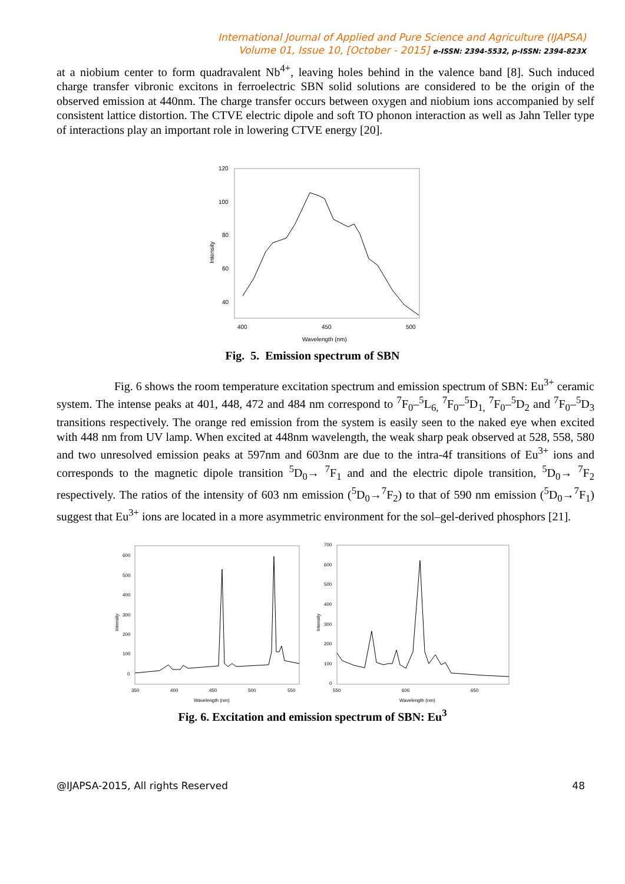International Journal of Applied and Pure Science and Agriculture (IJAPSA)
Volume 01, Issue 10, [October - 2015] e-ISSN: 2394-5532, p-ISSN: 2394-823X
at a niobium center to form quadravalent Nb<sup>4+</sup>, leaving holes behind in the valence band [8]. Such induced charge transfer vibronic excitons in ferroelectric SBN solid solutions are considered to be the origin of the observed emission at 440nm. The charge transfer occurs between oxygen and niobium ions accompanied by self consistent lattice distortion. The CTVE electric dipole and soft TO phonon interaction as well as Jahn Teller type of interactions play an important role in lowering CTVE energy [20].
120
100
80
60
40
400
450
500
Wavelength (nm)
Intensity
Fig. 5. Emission spectrum of SBN
Fig. 6 shows the room temperature excitation spectrum and emission spectrum of SBN: Eu<sup>3+</sup> ceramic system. The intense peaks at 401, 448, 472 and 484 nm correspond to <sup>7</sup>F<sub>0</sub>–<sup>5</sup>L<sub>6,</sub> <sup>7</sup>F<sub>0</sub>–<sup>5</sup>D<sub>1,</sub> <sup>7</sup>F<sub>0</sub>–<sup>5</sup>D<sub>2</sub> and <sup>7</sup>F<sub>0</sub>–<sup>5</sup>D<sub>3</sub> transitions respectively. The orange red emission from the system is easily seen to the naked eye when excited with 448 nm from UV lamp. When excited at 448nm wavelength, the weak sharp peak observed at 528, 558, 580 and two unresolved emission peaks at 597nm and 603nm are due to the intra-4f transitions of Eu<sup>3+</sup> ions and corresponds to the magnetic dipole transition <sup>5</sup>D<sub>0</sub>→ <sup>7</sup>F<sub>1</sub> and and the electric dipole transition, <sup>5</sup>D<sub>0</sub>→ <sup>7</sup>F<sub>2</sub> respectively. The ratios of the intensity of 603 nm emission (<sup>5</sup>D<sub>0</sub>→<sup>7</sup>F<sub>2</sub>) to that of 590 nm emission (<sup>5</sup>D<sub>0</sub>→<sup>7</sup>F<sub>1</sub>) suggest that Eu<sup>3+</sup> ions are located in a more asymmetric environment for the sol–gel-derived phosphors [21].
600
500
400
300
200
100
0
350
400
450
500
550
Wavelength (nm)
Intensity
700
600
500
400
300
200
100
0
550
600
650
Wavelength (nm)
Intensity
Fig. 6. Excitation and emission spectrum of SBN: Eu<sup>3</sup>
@IJAPSA-2015, All rights Reserved 48